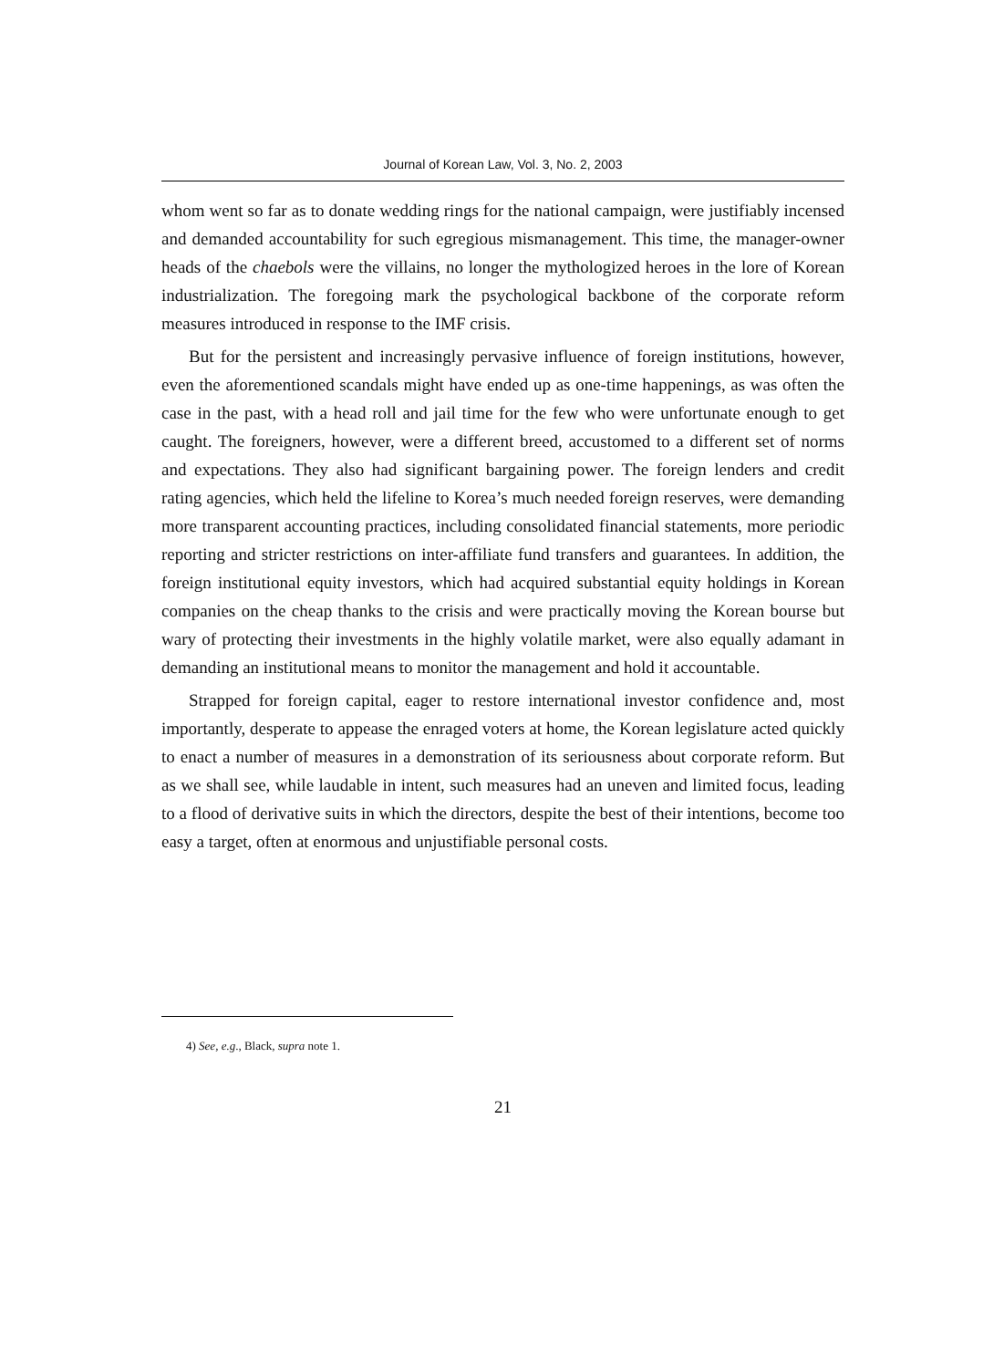Journal of Korean Law, Vol. 3, No. 2, 2003
whom went so far as to donate wedding rings for the national campaign, were justifiably incensed and demanded accountability for such egregious mismanagement. This time, the manager-owner heads of the chaebols were the villains, no longer the mythologized heroes in the lore of Korean industrialization. The foregoing mark the psychological backbone of the corporate reform measures introduced in response to the IMF crisis.
But for the persistent and increasingly pervasive influence of foreign institutions, however, even the aforementioned scandals might have ended up as one-time happenings, as was often the case in the past, with a head roll and jail time for the few who were unfortunate enough to get caught. The foreigners, however, were a different breed, accustomed to a different set of norms and expectations. They also had significant bargaining power. The foreign lenders and credit rating agencies, which held the lifeline to Korea’s much needed foreign reserves, were demanding more transparent accounting practices, including consolidated financial statements, more periodic reporting and stricter restrictions on inter-affiliate fund transfers and guarantees. In addition, the foreign institutional equity investors, which had acquired substantial equity holdings in Korean companies on the cheap thanks to the crisis and were practically moving the Korean bourse but wary of protecting their investments in the highly volatile market, were also equally adamant in demanding an institutional means to monitor the management and hold it accountable.
Strapped for foreign capital, eager to restore international investor confidence and, most importantly, desperate to appease the enraged voters at home, the Korean legislature acted quickly to enact a number of measures in a demonstration of its seriousness about corporate reform. But as we shall see, while laudable in intent, such measures had an uneven and limited focus, leading to a flood of derivative suits in which the directors, despite the best of their intentions, become too easy a target, often at enormous and unjustifiable personal costs.
4) See, e.g., Black, supra note 1.
21